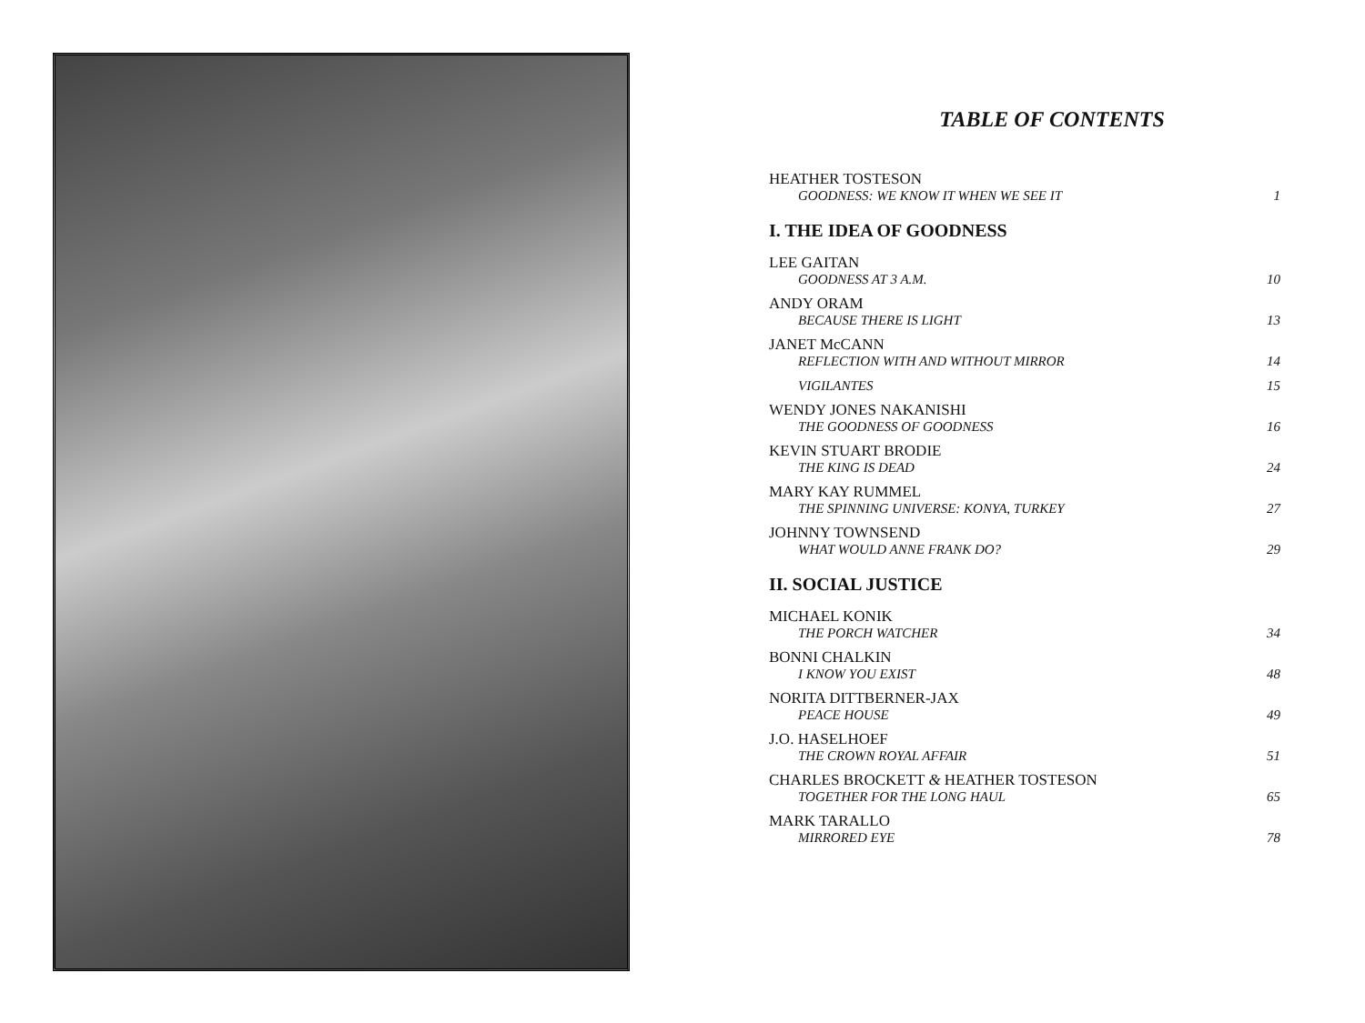TABLE OF CONTENTS
HEATHER TOSTESON
GOODNESS: WE KNOW IT WHEN WE SEE IT 1
I. THE IDEA OF GOODNESS
LEE GAITAN
GOODNESS AT 3 A.M. 10
ANDY ORAM
BECAUSE THERE IS LIGHT 13
JANET McCANN
REFLECTION WITH AND WITHOUT MIRROR 14
VIGILANTES 15
WENDY JONES NAKANISHI
THE GOODNESS OF GOODNESS 16
KEVIN STUART BRODIE
THE KING IS DEAD 24
MARY KAY RUMMEL
THE SPINNING UNIVERSE: KONYA, TURKEY 27
JOHNNY TOWNSEND
WHAT WOULD ANNE FRANK DO? 29
II. SOCIAL JUSTICE
MICHAEL KONIK
THE PORCH WATCHER 34
BONNI CHALKIN
I KNOW YOU EXIST 48
NORITA DITTBERNER-JAX
PEACE HOUSE 49
J.O. HASELHOEF
THE CROWN ROYAL AFFAIR 51
CHARLES BROCKETT & HEATHER TOSTESON
TOGETHER FOR THE LONG HAUL 65
MARK TARALLO
MIRRORED EYE 78